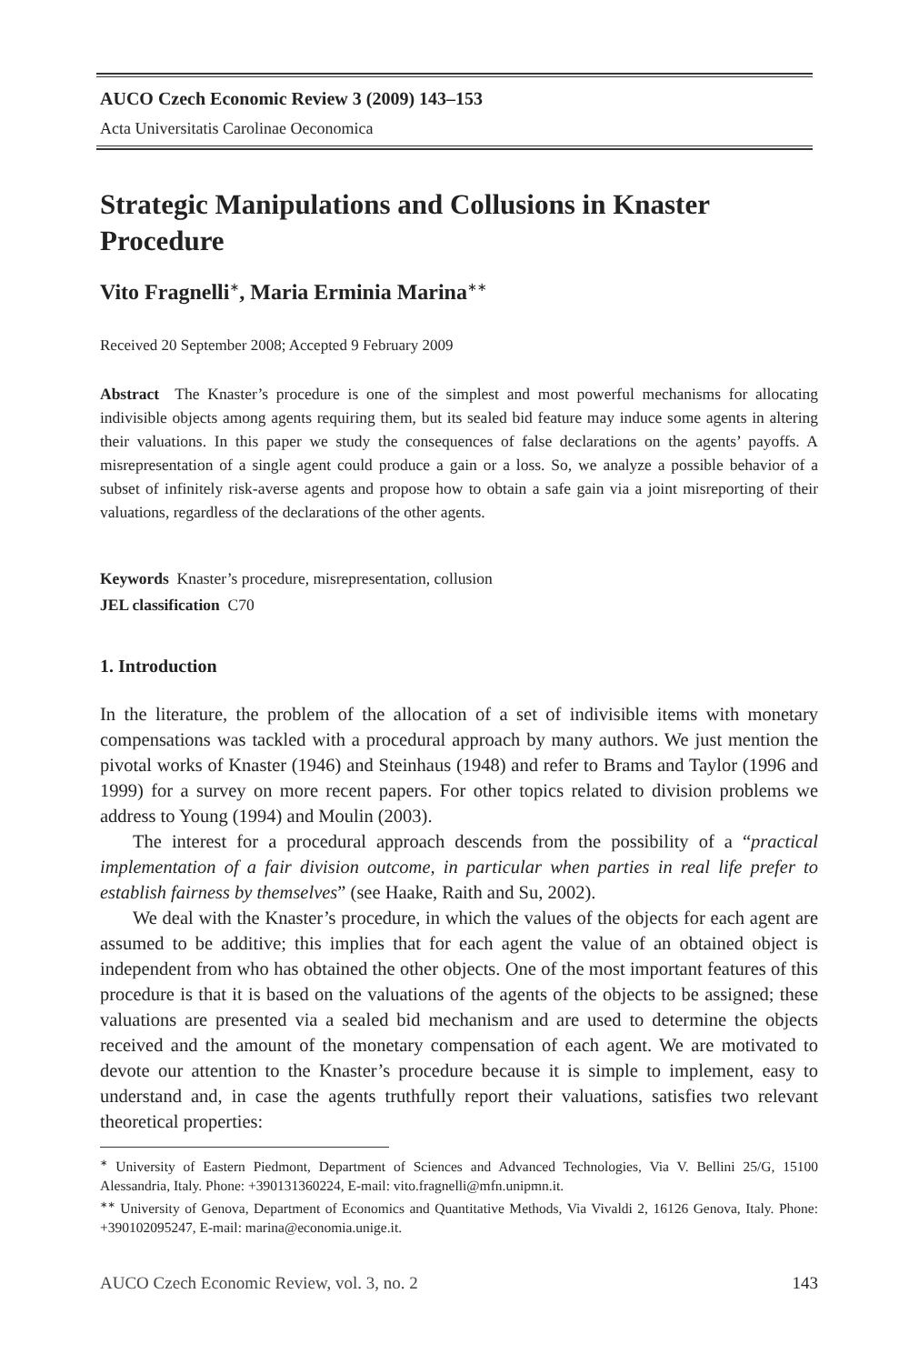AUCO Czech Economic Review 3 (2009) 143–153
Acta Universitatis Carolinae Oeconomica
Strategic Manipulations and Collusions in Knaster Procedure
Vito Fragnelli<sup>∗</sup>, Maria Erminia Marina<sup>∗∗</sup>
Received 20 September 2008; Accepted 9 February 2009
Abstract The Knaster’s procedure is one of the simplest and most powerful mechanisms for allocating indivisible objects among agents requiring them, but its sealed bid feature may induce some agents in altering their valuations. In this paper we study the consequences of false declarations on the agents’ payoffs. A misrepresentation of a single agent could produce a gain or a loss. So, we analyze a possible behavior of a subset of infinitely risk-averse agents and propose how to obtain a safe gain via a joint misreporting of their valuations, regardless of the declarations of the other agents.
Keywords Knaster’s procedure, misrepresentation, collusion
JEL classification C70
1. Introduction
In the literature, the problem of the allocation of a set of indivisible items with monetary compensations was tackled with a procedural approach by many authors. We just mention the pivotal works of Knaster (1946) and Steinhaus (1948) and refer to Brams and Taylor (1996 and 1999) for a survey on more recent papers. For other topics related to division problems we address to Young (1994) and Moulin (2003).
The interest for a procedural approach descends from the possibility of a “practical implementation of a fair division outcome, in particular when parties in real life prefer to establish fairness by themselves” (see Haake, Raith and Su, 2002).
We deal with the Knaster’s procedure, in which the values of the objects for each agent are assumed to be additive; this implies that for each agent the value of an obtained object is independent from who has obtained the other objects. One of the most important features of this procedure is that it is based on the valuations of the agents of the objects to be assigned; these valuations are presented via a sealed bid mechanism and are used to determine the objects received and the amount of the monetary compensation of each agent. We are motivated to devote our attention to the Knaster’s procedure because it is simple to implement, easy to understand and, in case the agents truthfully report their valuations, satisfies two relevant theoretical properties:
<sup>∗</sup> University of Eastern Piedmont, Department of Sciences and Advanced Technologies, Via V. Bellini 25/G, 15100 Alessandria, Italy. Phone: +390131360224, E-mail: vito.fragnelli@mfn.unipmn.it.
<sup>∗∗</sup> University of Genova, Department of Economics and Quantitative Methods, Via Vivaldi 2, 16126 Genova, Italy. Phone: +390102095247, E-mail: marina@economia.unige.it.
AUCO Czech Economic Review, vol. 3, no. 2 143